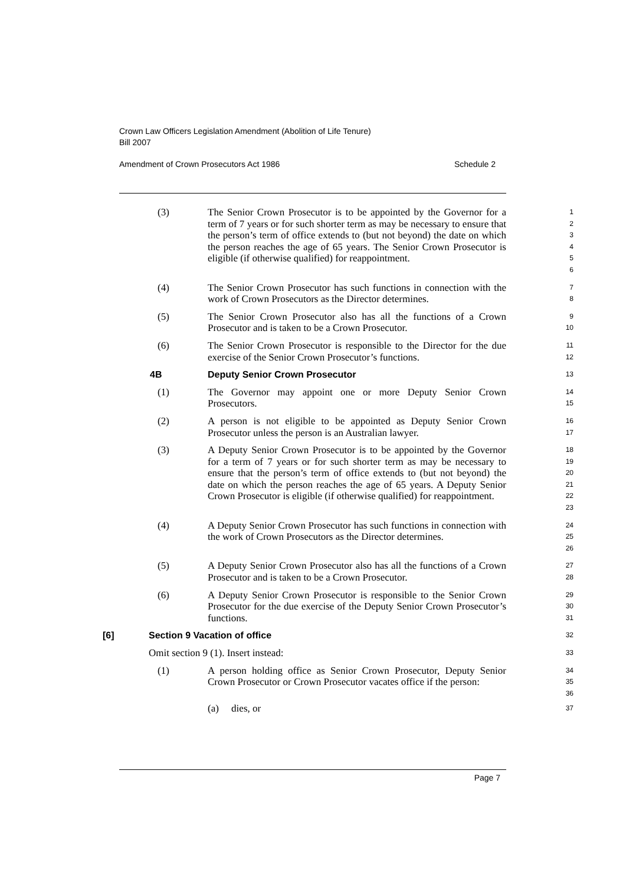Crown Law Officers Legislation Amendment (Abolition of Life Tenure)
Bill 2007
Amendment of Crown Prosecutors Act 1986 Schedule 2
(3) The Senior Crown Prosecutor is to be appointed by the Governor for a term of 7 years or for such shorter term as may be necessary to ensure that the person’s term of office extends to (but not beyond) the date on which the person reaches the age of 65 years. The Senior Crown Prosecutor is eligible (if otherwise qualified) for reappointment.
1
2
3
4
5
6
(4) The Senior Crown Prosecutor has such functions in connection with the work of Crown Prosecutors as the Director determines.
7
8
(5) The Senior Crown Prosecutor also has all the functions of a Crown Prosecutor and is taken to be a Crown Prosecutor.
9
10
(6) The Senior Crown Prosecutor is responsible to the Director for the due exercise of the Senior Crown Prosecutor’s functions.
11
12
4B Deputy Senior Crown Prosecutor
13
(1) The Governor may appoint one or more Deputy Senior Crown Prosecutors.
14
15
(2) A person is not eligible to be appointed as Deputy Senior Crown Prosecutor unless the person is an Australian lawyer.
16
17
(3) A Deputy Senior Crown Prosecutor is to be appointed by the Governor for a term of 7 years or for such shorter term as may be necessary to ensure that the person’s term of office extends to (but not beyond) the date on which the person reaches the age of 65 years. A Deputy Senior Crown Prosecutor is eligible (if otherwise qualified) for reappointment.
18
19
20
21
22
23
(4) A Deputy Senior Crown Prosecutor has such functions in connection with the work of Crown Prosecutors as the Director determines.
24
25
26
(5) A Deputy Senior Crown Prosecutor also has all the functions of a Crown Prosecutor and is taken to be a Crown Prosecutor.
27
28
(6) A Deputy Senior Crown Prosecutor is responsible to the Senior Crown Prosecutor for the due exercise of the Deputy Senior Crown Prosecutor’s functions.
29
30
31
[6] Section 9 Vacation of office
32
Omit section 9 (1). Insert instead:
33
(1) A person holding office as Senior Crown Prosecutor, Deputy Senior Crown Prosecutor or Crown Prosecutor vacates office if the person:
34
35
36
(a) dies, or
37
Page 7